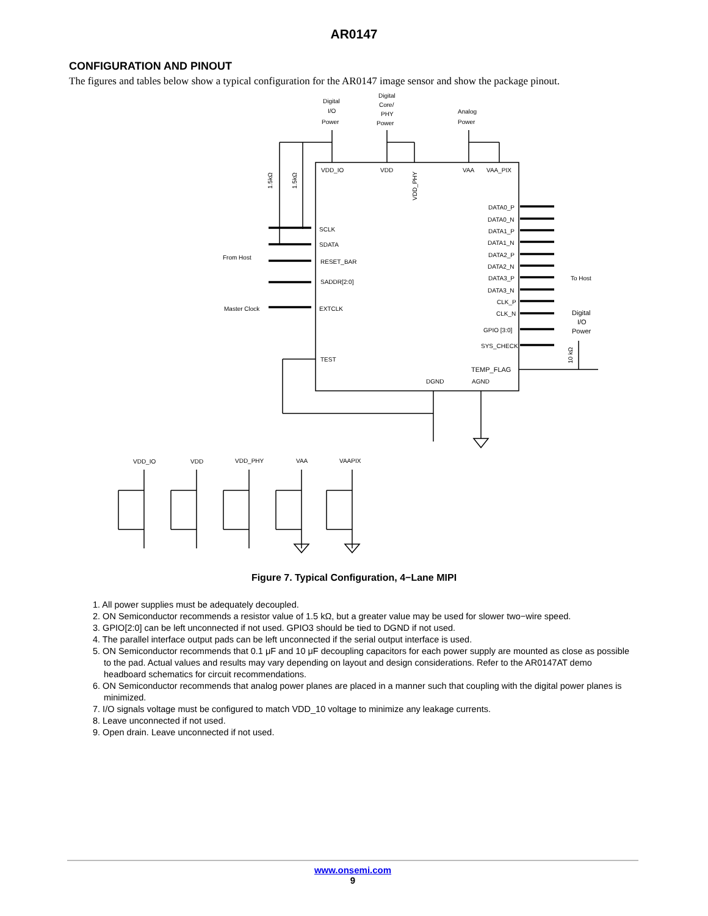AR0147
CONFIGURATION AND PINOUT
The figures and tables below show a typical configuration for the AR0147 image sensor and show the package pinout.
Digital
I/O
Power
Digital
Core/
PHY
Power
Analog
Power
VDD_IO
VDD
VAA
VAA_PIX
VDD_PHY
1.5kΩ
1.5kΩ
SCLK
SDATA
RESET_BAR
SADDR[2:0]
EXTCLK
TEST
From Host
Master Clock
DATA0_P
DATA0_N
DATA1_P
DATA1_N
DATA2_P
DATA2_N
DATA3_P
DATA3_N
CLK_P
CLK_N
GPIO [3:0]
SYS_CHECK
TEMP_FLAG
DGND
AGND
To Host
Digital
I/O
Power
10 kΩ
VDD_IO
VDD
VDD_PHY
VAA
VAAPIX
Figure 7. Typical Configuration, 4−Lane MIPI
1. All power supplies must be adequately decoupled.
2. ON Semiconductor recommends a resistor value of 1.5 kΩ, but a greater value may be used for slower two−wire speed.
3. GPIO[2:0] can be left unconnected if not used. GPIO3 should be tied to DGND if not used.
4. The parallel interface output pads can be left unconnected if the serial output interface is used.
5. ON Semiconductor recommends that 0.1 μF and 10 μF decoupling capacitors for each power supply are mounted as close as possible to the pad. Actual values and results may vary depending on layout and design considerations. Refer to the AR0147AT demo headboard schematics for circuit recommendations.
6. ON Semiconductor recommends that analog power planes are placed in a manner such that coupling with the digital power planes is minimized.
7. I/O signals voltage must be configured to match VDD_10 voltage to minimize any leakage currents.
8. Leave unconnected if not used.
9. Open drain. Leave unconnected if not used.
www.onsemi.com
9